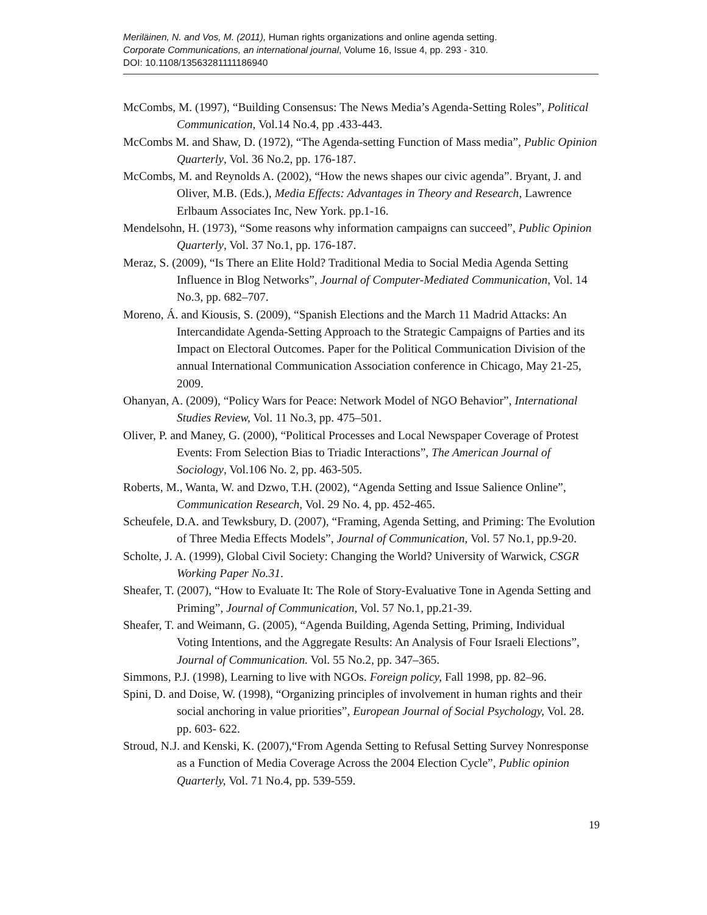Meriläinen, N. and Vos, M. (2011), Human rights organizations and online agenda setting.
Corporate Communications, an international journal, Volume 16, Issue 4, pp. 293 - 310.
DOI: 10.1108/13563281111186940
McCombs, M. (1997), “Building Consensus: The News Media’s Agenda-Setting Roles”, Political Communication, Vol.14 No.4, pp .433-443.
McCombs M. and Shaw, D. (1972), “The Agenda-setting Function of Mass media”, Public Opinion Quarterly, Vol. 36 No.2, pp. 176-187.
McCombs, M. and Reynolds A. (2002), “How the news shapes our civic agenda”. Bryant, J. and Oliver, M.B. (Eds.), Media Effects: Advantages in Theory and Research, Lawrence Erlbaum Associates Inc, New York. pp.1-16.
Mendelsohn, H. (1973), “Some reasons why information campaigns can succeed”, Public Opinion Quarterly, Vol. 37 No.1, pp. 176-187.
Meraz, S. (2009), “Is There an Elite Hold? Traditional Media to Social Media Agenda Setting Influence in Blog Networks”, Journal of Computer-Mediated Communication, Vol. 14 No.3, pp. 682–707.
Moreno, Á. and Kiousis, S. (2009), “Spanish Elections and the March 11 Madrid Attacks: An Intercandidate Agenda-Setting Approach to the Strategic Campaigns of Parties and its Impact on Electoral Outcomes. Paper for the Political Communication Division of the annual International Communication Association conference in Chicago, May 21-25, 2009.
Ohanyan, A. (2009), “Policy Wars for Peace: Network Model of NGO Behavior”, International Studies Review, Vol. 11 No.3, pp. 475–501.
Oliver, P. and Maney, G. (2000), “Political Processes and Local Newspaper Coverage of Protest Events: From Selection Bias to Triadic Interactions”, The American Journal of Sociology, Vol.106 No. 2, pp. 463-505.
Roberts, M., Wanta, W. and Dzwo, T.H. (2002), “Agenda Setting and Issue Salience Online”, Communication Research, Vol. 29 No. 4, pp. 452-465.
Scheufele, D.A. and Tewksbury, D. (2007), “Framing, Agenda Setting, and Priming: The Evolution of Three Media Effects Models”, Journal of Communication, Vol. 57 No.1, pp.9-20.
Scholte, J. A. (1999), Global Civil Society: Changing the World? University of Warwick, CSGR Working Paper No.31.
Sheafer, T. (2007), “How to Evaluate It: The Role of Story-Evaluative Tone in Agenda Setting and Priming”, Journal of Communication, Vol. 57 No.1, pp.21-39.
Sheafer, T. and Weimann, G. (2005), “Agenda Building, Agenda Setting, Priming, Individual Voting Intentions, and the Aggregate Results: An Analysis of Four Israeli Elections”, Journal of Communication. Vol. 55 No.2, pp. 347–365.
Simmons, P.J. (1998), Learning to live with NGOs. Foreign policy, Fall 1998, pp. 82–96.
Spini, D. and Doise, W. (1998), “Organizing principles of involvement in human rights and their social anchoring in value priorities”, European Journal of Social Psychology, Vol. 28. pp. 603- 622.
Stroud, N.J. and Kenski, K. (2007),“From Agenda Setting to Refusal Setting Survey Nonresponse as a Function of Media Coverage Across the 2004 Election Cycle”, Public opinion Quarterly, Vol. 71 No.4, pp. 539-559.
19